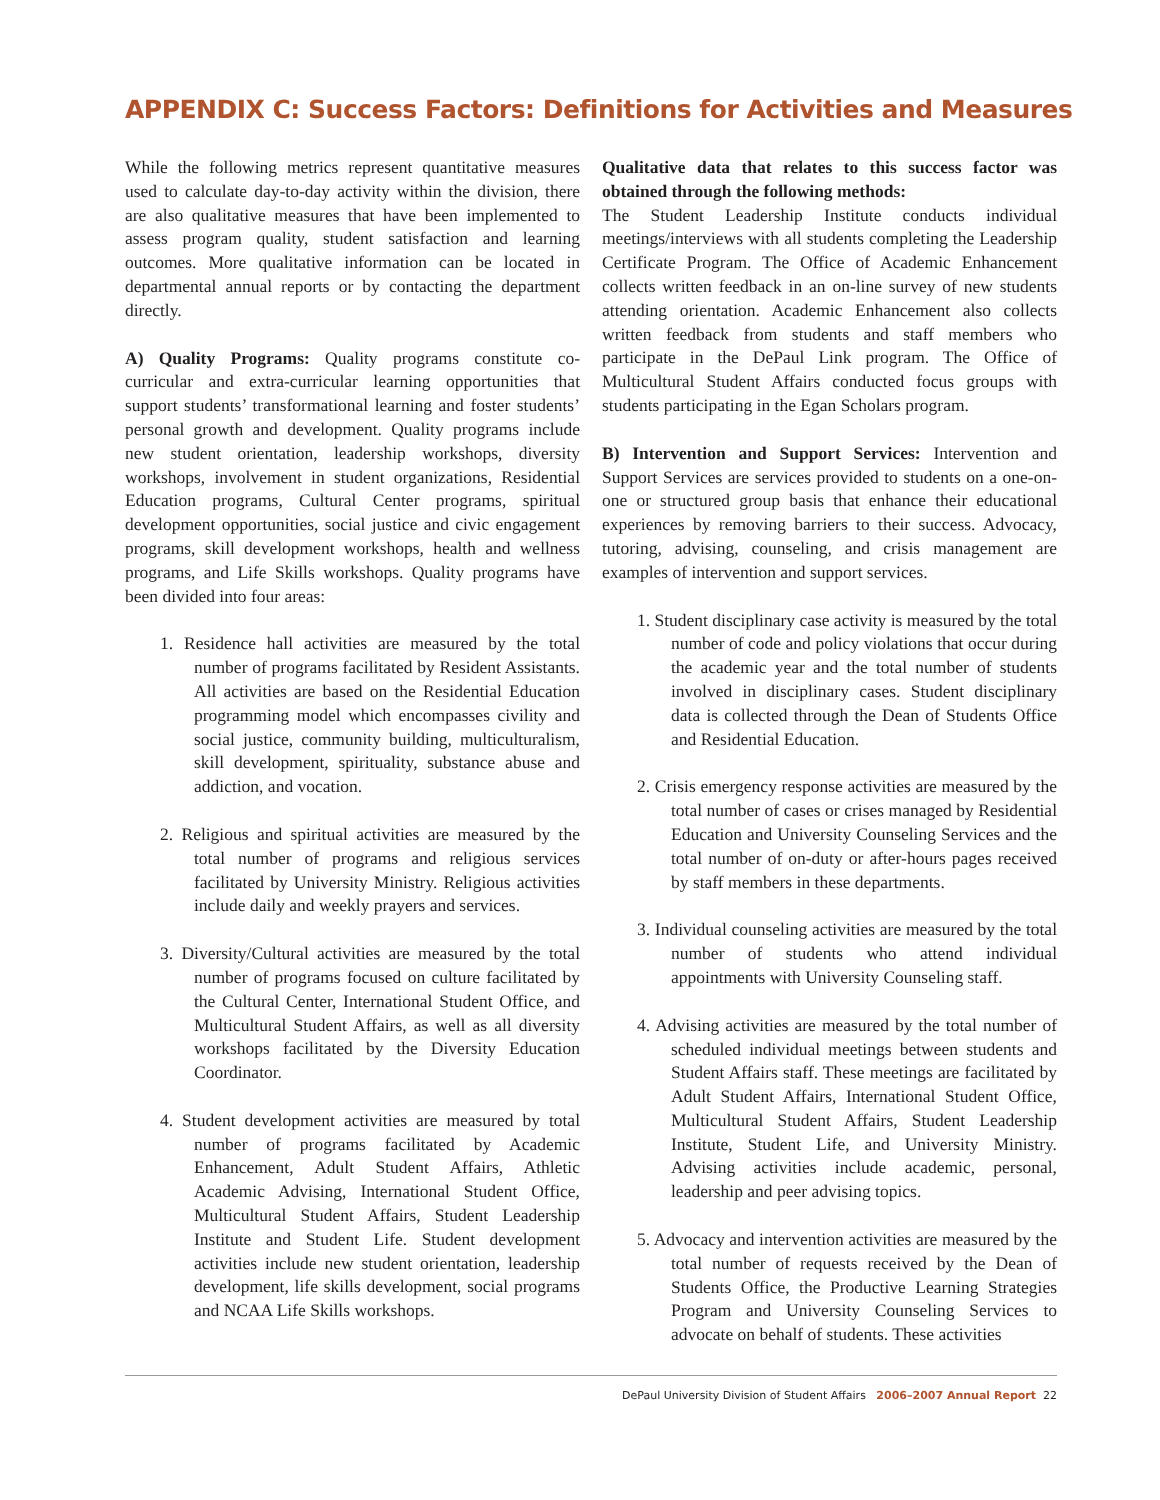APPENDIX C: Success Factors: Definitions for Activities and Measures
While the following metrics represent quantitative measures used to calculate day-to-day activity within the division, there are also qualitative measures that have been implemented to assess program quality, student satisfaction and learning outcomes. More qualitative information can be located in departmental annual reports or by contacting the department directly.
A) Quality Programs: Quality programs constitute co-curricular and extra-curricular learning opportunities that support students’ transformational learning and foster students’ personal growth and development. Quality programs include new student orientation, leadership workshops, diversity workshops, involvement in student organizations, Residential Education programs, Cultural Center programs, spiritual development opportunities, social justice and civic engagement programs, skill development workshops, health and wellness programs, and Life Skills workshops. Quality programs have been divided into four areas:
1. Residence hall activities are measured by the total number of programs facilitated by Resident Assistants. All activities are based on the Residential Education programming model which encompasses civility and social justice, community building, multiculturalism, skill development, spirituality, substance abuse and addiction, and vocation.
2. Religious and spiritual activities are measured by the total number of programs and religious services facilitated by University Ministry. Religious activities include daily and weekly prayers and services.
3. Diversity/Cultural activities are measured by the total number of programs focused on culture facilitated by the Cultural Center, International Student Office, and Multicultural Student Affairs, as well as all diversity workshops facilitated by the Diversity Education Coordinator.
4. Student development activities are measured by total number of programs facilitated by Academic Enhancement, Adult Student Affairs, Athletic Academic Advising, International Student Office, Multicultural Student Affairs, Student Leadership Institute and Student Life. Student development activities include new student orientation, leadership development, life skills development, social programs and NCAA Life Skills workshops.
Qualitative data that relates to this success factor was obtained through the following methods:
The Student Leadership Institute conducts individual meetings/interviews with all students completing the Leadership Certificate Program. The Office of Academic Enhancement collects written feedback in an on-line survey of new students attending orientation. Academic Enhancement also collects written feedback from students and staff members who participate in the DePaul Link program. The Office of Multicultural Student Affairs conducted focus groups with students participating in the Egan Scholars program.
B) Intervention and Support Services: Intervention and Support Services are services provided to students on a one-on-one or structured group basis that enhance their educational experiences by removing barriers to their success. Advocacy, tutoring, advising, counseling, and crisis management are examples of intervention and support services.
1. Student disciplinary case activity is measured by the total number of code and policy violations that occur during the academic year and the total number of students involved in disciplinary cases. Student disciplinary data is collected through the Dean of Students Office and Residential Education.
2. Crisis emergency response activities are measured by the total number of cases or crises managed by Residential Education and University Counseling Services and the total number of on-duty or after-hours pages received by staff members in these departments.
3. Individual counseling activities are measured by the total number of students who attend individual appointments with University Counseling staff.
4. Advising activities are measured by the total number of scheduled individual meetings between students and Student Affairs staff. These meetings are facilitated by Adult Student Affairs, International Student Office, Multicultural Student Affairs, Student Leadership Institute, Student Life, and University Ministry. Advising activities include academic, personal, leadership and peer advising topics.
5. Advocacy and intervention activities are measured by the total number of requests received by the Dean of Students Office, the Productive Learning Strategies Program and University Counseling Services to advocate on behalf of students. These activities
DePaul University Division of Student Affairs 2006–2007 Annual Report 22